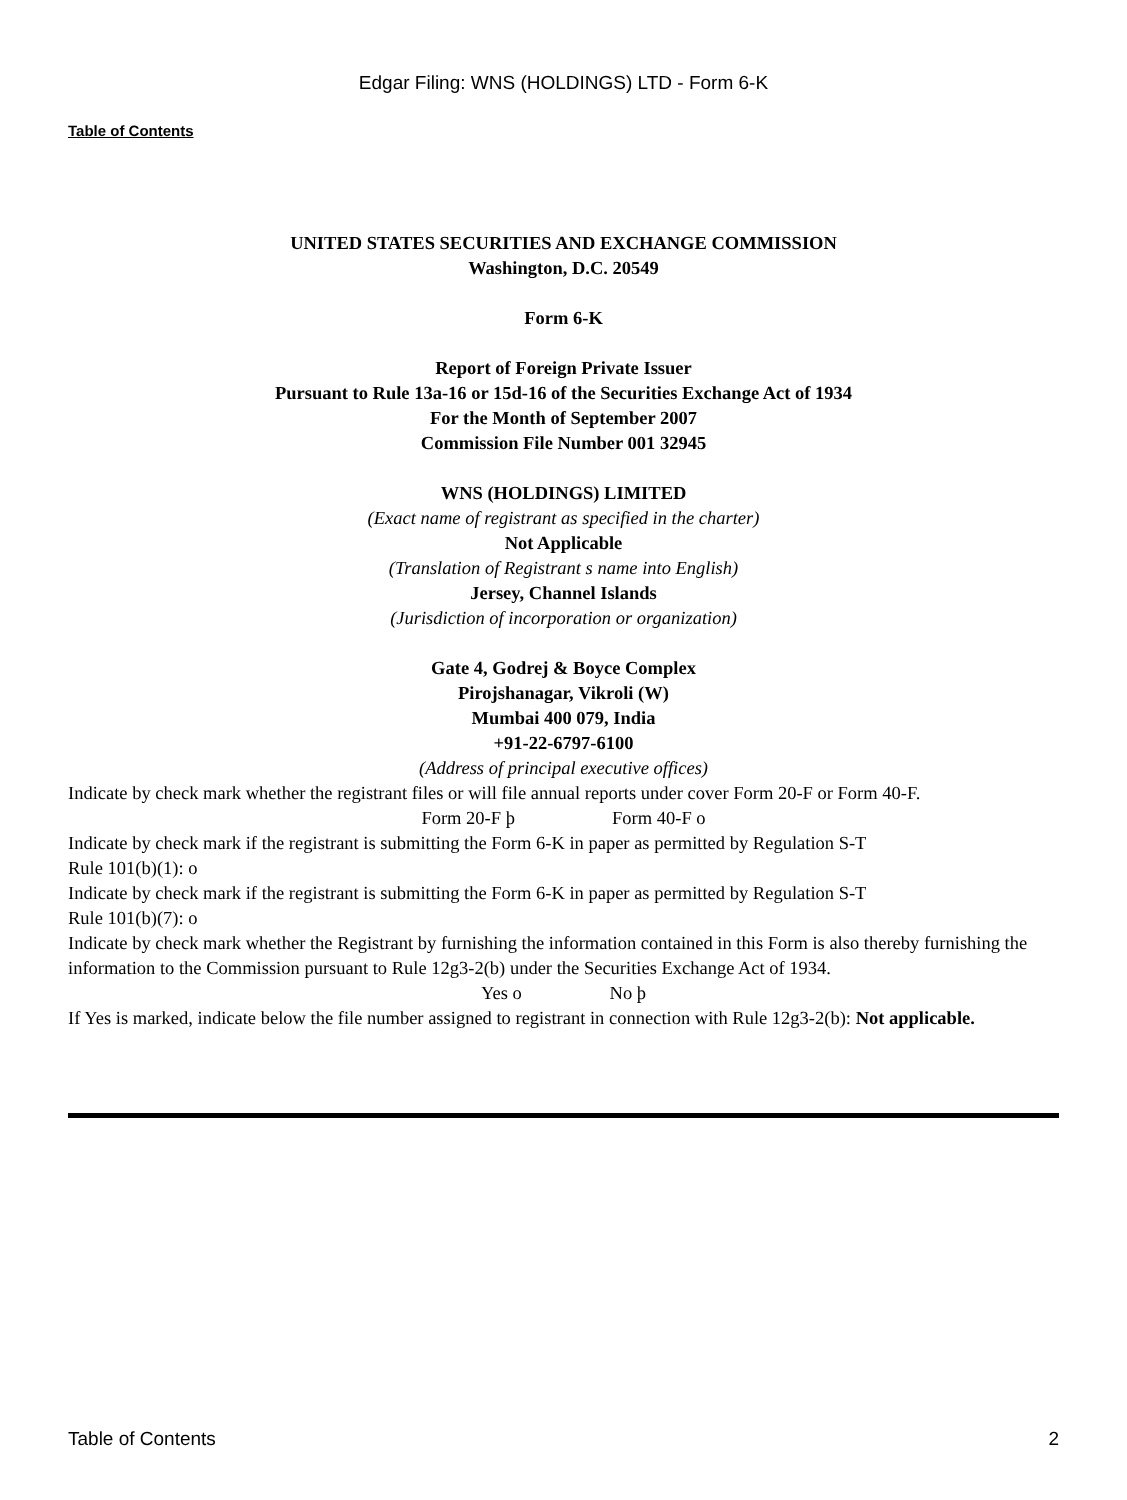Edgar Filing: WNS (HOLDINGS) LTD - Form 6-K
Table of Contents
UNITED STATES SECURITIES AND EXCHANGE COMMISSION
Washington, D.C. 20549
Form 6-K
Report of Foreign Private Issuer
Pursuant to Rule 13a-16 or 15d-16 of the Securities Exchange Act of 1934
For the Month of September 2007
Commission File Number 001 32945
WNS (HOLDINGS) LIMITED
(Exact name of registrant as specified in the charter)
Not Applicable
(Translation of Registrant s name into English)
Jersey, Channel Islands
(Jurisdiction of incorporation or organization)
Gate 4, Godrej & Boyce Complex
Pirojshanagar, Vikroli (W)
Mumbai 400 079, India
+91-22-6797-6100
(Address of principal executive offices)
Indicate by check mark whether the registrant files or will file annual reports under cover Form 20-F or Form 40-F.
Form 20-F þ Form 40-F o
Indicate by check mark if the registrant is submitting the Form 6-K in paper as permitted by Regulation S-T
Rule 101(b)(1): o
Indicate by check mark if the registrant is submitting the Form 6-K in paper as permitted by Regulation S-T
Rule 101(b)(7): o
Indicate by check mark whether the Registrant by furnishing the information contained in this Form is also thereby furnishing the information to the Commission pursuant to Rule 12g3-2(b) under the Securities Exchange Act of 1934.
Yes o No þ
If Yes is marked, indicate below the file number assigned to registrant in connection with Rule 12g3-2(b): Not applicable.
Table of Contents 2